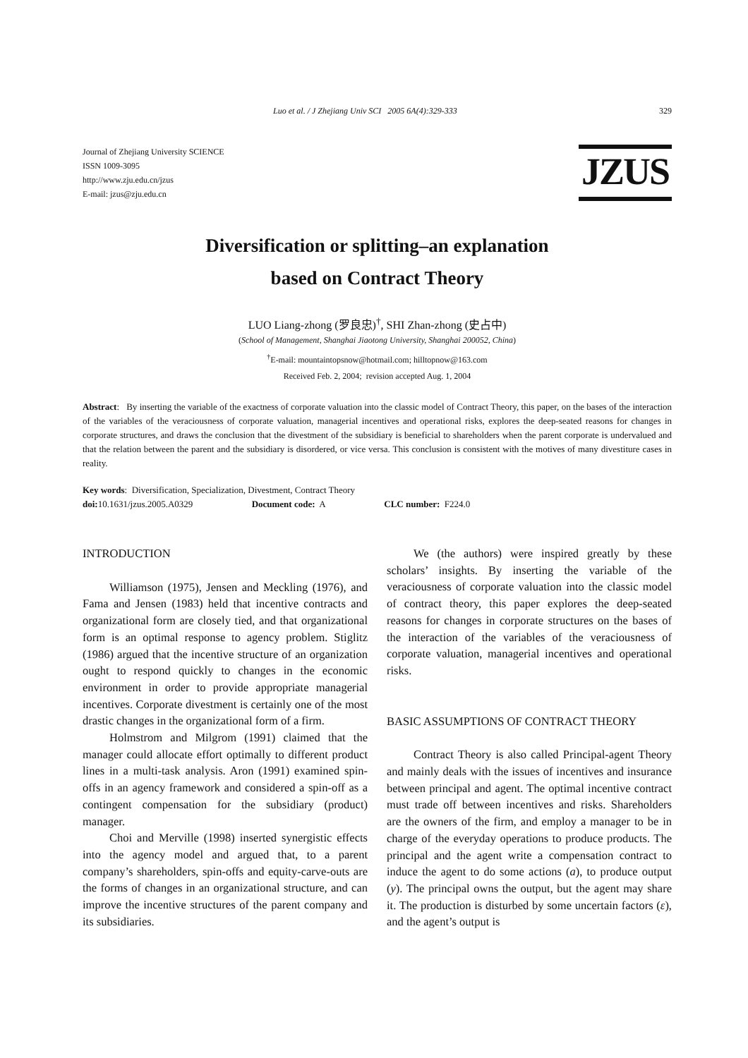Luo et al. / J Zhejiang Univ SCI 2005 6A(4):329-333 329
Journal of Zhejiang University SCIENCE
ISSN 1009-3095
http://www.zju.edu.cn/jzus
E-mail: jzus@zju.edu.cn
JZUS
Diversification or splitting–an explanation
based on Contract Theory
LUO Liang-zhong (罗良忠)<sup>†</sup>, SHI Zhan-zhong (史占中)
(School of Management, Shanghai Jiaotong University, Shanghai 200052, China)
<sup>†</sup> E-mail: mountaintopsnow@hotmail.com; hilltopnow@163.com
Received Feb. 2, 2004; revision accepted Aug. 1, 2004
Abstract: By inserting the variable of the exactness of corporate valuation into the classic model of Contract Theory, this paper, on the bases of the interaction of the variables of the veraciousness of corporate valuation, managerial incentives and operational risks, explores the deep-seated reasons for changes in corporate structures, and draws the conclusion that the divestment of the subsidiary is beneficial to shareholders when the parent corporate is undervalued and that the relation between the parent and the subsidiary is disordered, or vice versa. This conclusion is consistent with the motives of many divestiture cases in reality.
Key words: Diversification, Specialization, Divestment, Contract Theory
doi: 10.1631/jzus.2005.A0329 Document code: A CLC number: F224.0
INTRODUCTION
Williamson (1975), Jensen and Meckling (1976), and Fama and Jensen (1983) held that incentive contracts and organizational form are closely tied, and that organizational form is an optimal response to agency problem. Stiglitz (1986) argued that the incentive structure of an organization ought to respond quickly to changes in the economic environment in order to provide appropriate managerial incentives. Corporate divestment is certainly one of the most drastic changes in the organizational form of a firm.
Holmstrom and Milgrom (1991) claimed that the manager could allocate effort optimally to different product lines in a multi-task analysis. Aron (1991) examined spin-offs in an agency framework and considered a spin-off as a contingent compensation for the subsidiary (product) manager.
Choi and Merville (1998) inserted synergistic effects into the agency model and argued that, to a parent company’s shareholders, spin-offs and equity-carve-outs are the forms of changes in an organizational structure, and can improve the incentive structures of the parent company and its subsidiaries.
We (the authors) were inspired greatly by these scholars’ insights. By inserting the variable of the veraciousness of corporate valuation into the classic model of contract theory, this paper explores the deep-seated reasons for changes in corporate structures on the bases of the interaction of the variables of the veraciousness of corporate valuation, managerial incentives and operational risks.
BASIC ASSUMPTIONS OF CONTRACT THEORY
Contract Theory is also called Principal-agent Theory and mainly deals with the issues of incentives and insurance between principal and agent. The optimal incentive contract must trade off between incentives and risks. Shareholders are the owners of the firm, and employ a manager to be in charge of the everyday operations to produce products. The principal and the agent write a compensation contract to induce the agent to do some actions (a), to produce output (y). The principal owns the output, but the agent may share it. The production is disturbed by some uncertain factors (ε), and the agent’s output is